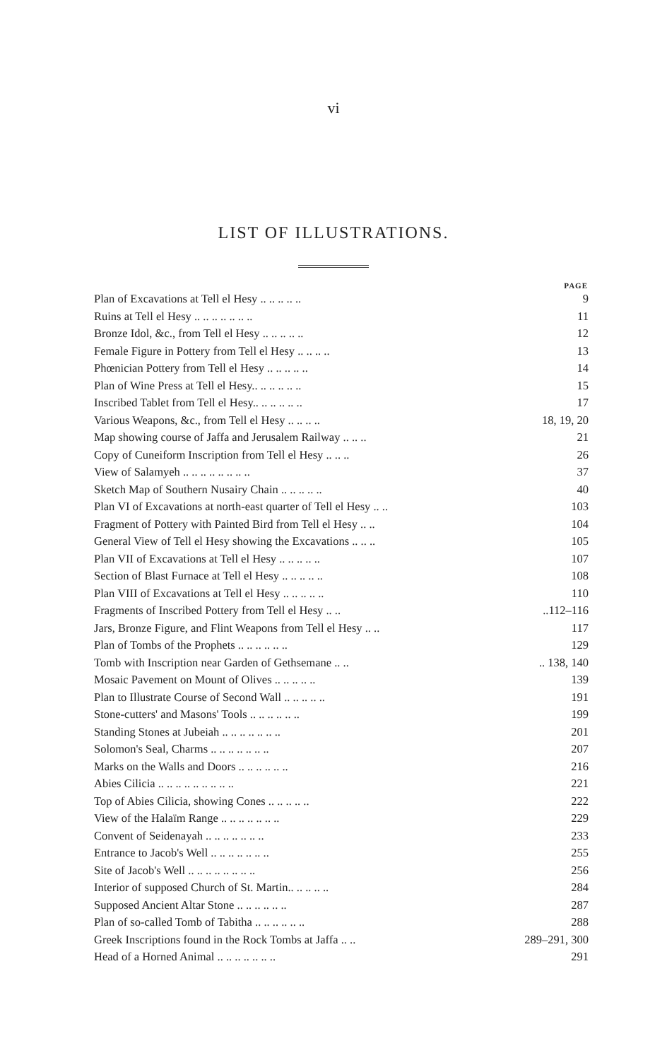vi
LIST OF ILLUSTRATIONS.
| | PAGE |
| --- | --- |
| Plan of Excavations at Tell el Hesy .. .. .. .. .. | 9 |
| Ruins at Tell el Hesy .. .. .. .. .. .. .. | 11 |
| Bronze Idol, &c., from Tell el Hesy .. .. .. .. .. | 12 |
| Female Figure in Pottery from Tell el Hesy .. .. .. .. | 13 |
| Phœnician Pottery from Tell el Hesy .. .. .. .. .. | 14 |
| Plan of Wine Press at Tell el Hesy.. .. .. .. .. .. | 15 |
| Inscribed Tablet from Tell el Hesy.. .. .. .. .. .. | 17 |
| Various Weapons, &c., from Tell el Hesy .. .. .. .. | 18, 19, 20 |
| Map showing course of Jaffa and Jerusalem Railway .. .. .. | 21 |
| Copy of Cuneiform Inscription from Tell el Hesy .. .. .. | 26 |
| View of Salamyeh .. .. .. .. .. .. .. .. | 37 |
| Sketch Map of Southern Nusairy Chain .. .. .. .. .. | 40 |
| Plan VI of Excavations at north-east quarter of Tell el Hesy .. .. | 103 |
| Fragment of Pottery with Painted Bird from Tell el Hesy .. .. | 104 |
| General View of Tell el Hesy showing the Excavations .. .. .. | 105 |
| Plan VII of Excavations at Tell el Hesy .. .. .. .. .. | 107 |
| Section of Blast Furnace at Tell el Hesy .. .. .. .. .. | 108 |
| Plan VIII of Excavations at Tell el Hesy .. .. .. .. .. | 110 |
| Fragments of Inscribed Pottery from Tell el Hesy .. .. | ..112–116 |
| Jars, Bronze Figure, and Flint Weapons from Tell el Hesy .. .. | 117 |
| Plan of Tombs of the Prophets .. .. .. .. .. .. | 129 |
| Tomb with Inscription near Garden of Gethsemane .. .. | .. 138, 140 |
| Mosaic Pavement on Mount of Olives .. .. .. .. .. | 139 |
| Plan to Illustrate Course of Second Wall .. .. .. .. .. | 191 |
| Stone-cutters' and Masons' Tools .. .. .. .. .. .. | 199 |
| Standing Stones at Jubeiah .. .. .. .. .. .. .. | 201 |
| Solomon's Seal, Charms .. .. .. .. .. .. .. | 207 |
| Marks on the Walls and Doors .. .. .. .. .. .. | 216 |
| Abies Cilicia .. .. .. .. .. .. .. .. .. | 221 |
| Top of Abies Cilicia, showing Cones .. .. .. .. .. | 222 |
| View of the Halaïm Range .. .. .. .. .. .. .. | 229 |
| Convent of Seidenayah .. .. .. .. .. .. .. | 233 |
| Entrance to Jacob's Well .. .. .. .. .. .. .. | 255 |
| Site of Jacob's Well .. .. .. .. .. .. .. .. | 256 |
| Interior of supposed Church of St. Martin.. .. .. .. .. | 284 |
| Supposed Ancient Altar Stone .. .. .. .. .. .. | 287 |
| Plan of so-called Tomb of Tabitha .. .. .. .. .. .. | 288 |
| Greek Inscriptions found in the Rock Tombs at Jaffa .. .. | 289–291, 300 |
| Head of a Horned Animal .. .. .. .. .. .. .. | 291 |